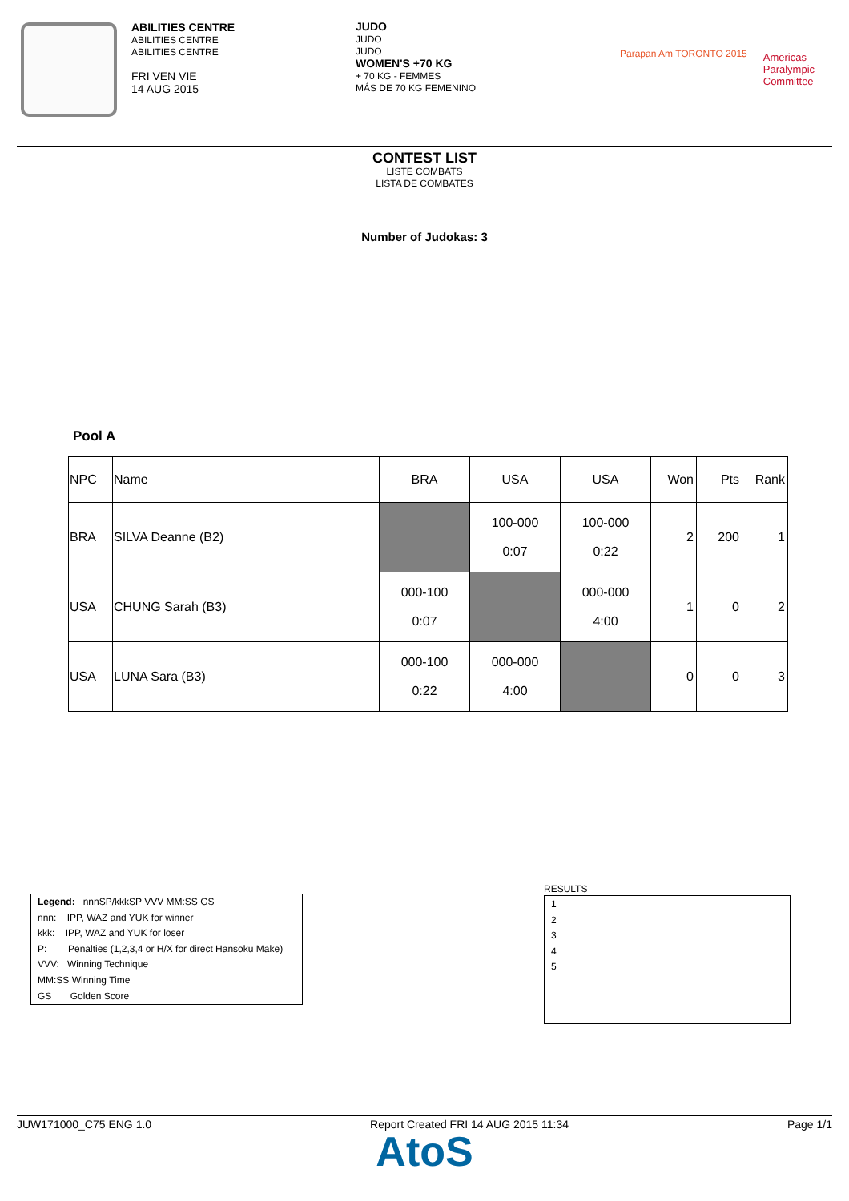ABILITIES CENTRE
ABILITIES CENTRE
ABILITIES CENTRE
FRI VEN VIE
14 AUG 2015
JUDO
JUDO
JUDO
WOMEN'S +70 KG
+ 70 KG - FEMMES
MÁS DE 70 KG FEMENINO
Parapan Am TORONTO 2015
Americas
Paralympic
Committee
CONTEST LIST
LISTE COMBATS
LISTA DE COMBATES
Number of Judokas: 3
Pool A
| NPC | Name | BRA | USA | USA | Won | Pts | Rank |
| --- | --- | --- | --- | --- | --- | --- | --- |
| BRA | SILVA Deanne (B2) | | 100-000 0:07 | 100-000 0:22 | 2 | 200 | 1 |
| USA | CHUNG Sarah (B3) | 000-100 0:07 | | 000-000 4:00 | 1 | 0 | 2 |
| USA | LUNA Sara (B3) | 000-100 0:22 | 000-000 4:00 | | 0 | 0 | 3 |
Legend: nnnSP/kkkSP VVV MM:SS GS
nnn: IPP, WAZ and YUK for winner
kkk: IPP, WAZ and YUK for loser
P: Penalties (1,2,3,4 or H/X for direct Hansoku Make)
VVV: Winning Technique
MM:SS Winning Time
GS Golden Score
RESULTS
1
2
3
4
5
JUW171000_C75 ENG 1.0 Report Created FRI 14 AUG 2015 11:34 Page 1/1
AtoS